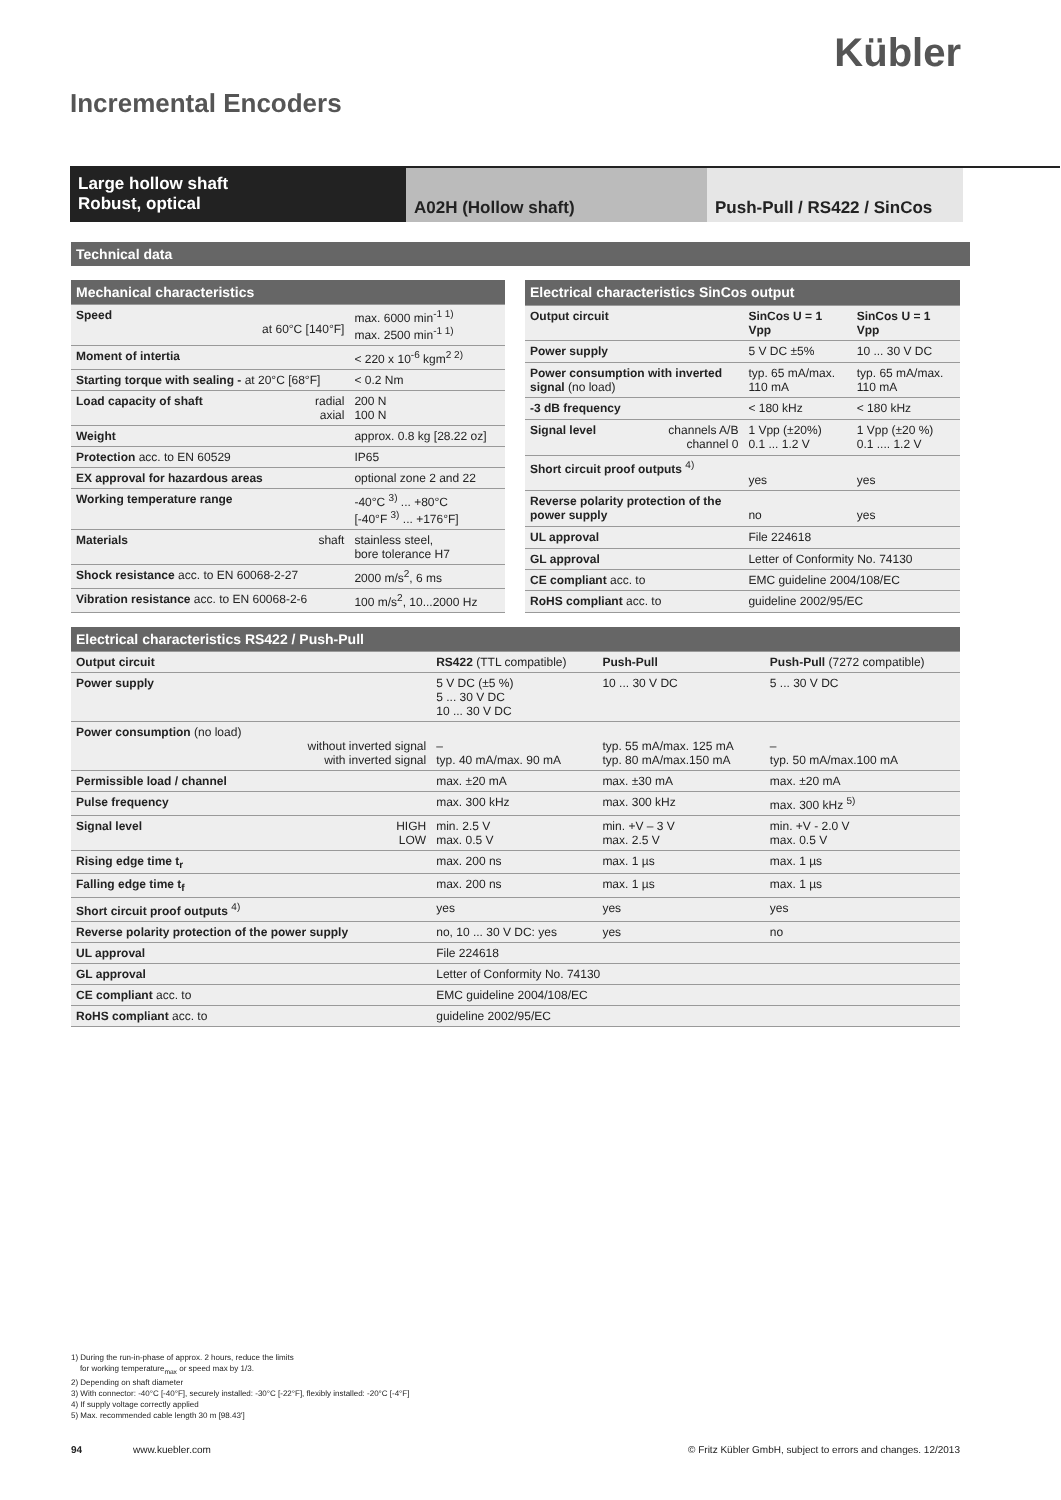Kübler
Incremental Encoders
Large hollow shaft
Robust, optical
A02H (Hollow shaft) Push-Pull / RS422 / SinCos
Technical data
| Mechanical characteristics | | |
| --- | --- | --- |
| Speed | at 60°C [140°F] | max. 6000 min<sup>-1 1)</sup> max. 2500 min<sup>-1 1)</sup> |
| Moment of intertia | | < 220 x 10<sup>-6</sup> kgm<sup>2 2)</sup> |
| Starting torque with sealing - at 20°C [68°F] | | < 0.2 Nm |
| Load capacity of shaft | radial axial | 200 N 100 N |
| Weight | | approx. 0.8 kg [28.22 oz] |
| Protection acc. to EN 60529 | | IP65 |
| EX approval for hazardous areas | | optional zone 2 and 22 |
| Working temperature range | | -40°C <sup>3)</sup> ... +80°C [-40°F <sup>3)</sup> ... +176°F] |
| Materials | shaft | stainless steel, bore tolerance H7 |
| Shock resistance acc. to EN 60068-2-27 | | 2000 m/s<sup>2</sup>, 6 ms |
| Vibration resistance acc. to EN 60068-2-6 | | 100 m/s<sup>2</sup>, 10...2000 Hz |
| Electrical characteristics SinCos output | | | |
| --- | --- | --- | --- |
| Output circuit | | SinCos U = 1 Vpp | SinCos U = 1 Vpp |
| Power supply | | 5 V DC ±5% | 10 ... 30 V DC |
| Power consumption with inverted signal (no load) | | typ. 65 mA/max. 110 mA | typ. 65 mA/max. 110 mA |
| -3 dB frequency | | < 180 kHz | < 180 kHz |
| Signal level | channels A/B channel 0 | 1 Vpp (±20%) 0.1 ... 1.2 V | 1 Vpp (±20 %) 0.1 .... 1.2 V |
| Short circuit proof outputs <sup>4)</sup> | | yes | yes |
| Reverse polarity protection of the power supply | | no | yes |
| UL approval | | File 224618 | |
| GL approval | | Letter of Conformity No. 74130 | |
| CE compliant acc. to | | EMC guideline 2004/108/EC | |
| RoHS compliant acc. to | | guideline 2002/95/EC | |
| Electrical characteristics RS422 / Push-Pull | | | | |
| --- | --- | --- | --- | --- |
| Output circuit | | RS422 (TTL compatible) | Push-Pull | Push-Pull (7272 compatible) |
| Power supply | | 5 V DC (±5 %) 5 ... 30 V DC 10 ... 30 V DC | 10 ... 30 V DC | 5 ... 30 V DC |
| Power consumption (no load) | without inverted signal with inverted signal | – typ. 40 mA/max. 90 mA | typ. 55 mA/max. 125 mA typ. 80 mA/max.150 mA | – typ. 50 mA/max.100 mA |
| Permissible load / channel | | max. ±20 mA | max. ±30 mA | max. ±20 mA |
| Pulse frequency | | max. 300 kHz | max. 300 kHz | max. 300 kHz <sup>5)</sup> |
| Signal level | HIGH LOW | min. 2.5 V max. 0.5 V | min. +V – 3 V max. 2.5 V | min. +V - 2.0 V max. 0.5 V |
| Rising edge time t<sub>r</sub> | | max. 200 ns | max. 1 µs | max. 1 µs |
| Falling edge time t<sub>f</sub> | | max. 200 ns | max. 1 µs | max. 1 µs |
| Short circuit proof outputs <sup>4)</sup> | | yes | yes | yes |
| Reverse polarity protection of the power supply | | no, 10 ... 30 V DC: yes | yes | no |
| UL approval | | File 224618 | | |
| GL approval | | Letter of Conformity No. 74130 | | |
| CE compliant acc. to | | EMC guideline 2004/108/EC | | |
| RoHS compliant acc. to | | guideline 2002/95/EC | | |
1) During the run-in-phase of approx. 2 hours, reduce the limits
for working temperature<sub>max</sub> or speed max by 1/3.
2) Depending on shaft diameter
3) With connector: -40°C [-40°F], securely installed: -30°C [-22°F], flexibly installed: -20°C [-4°F]
4) If supply voltage correctly applied
5) Max. recommended cable length 30 m [98.43']
94 www.kuebler.com © Fritz Kübler GmbH, subject to errors and changes. 12/2013